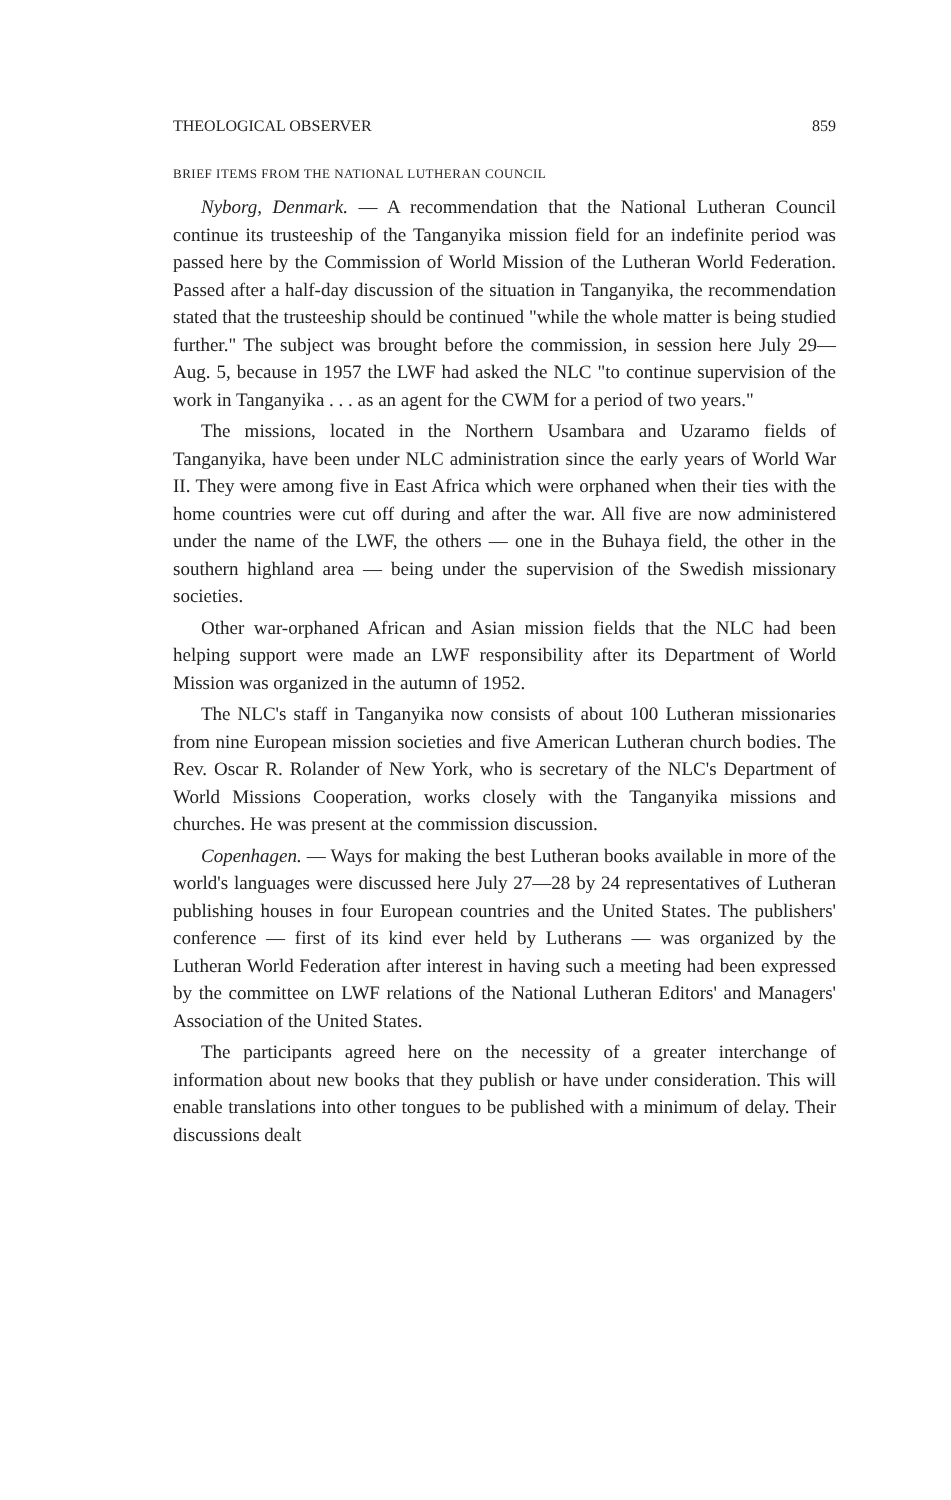THEOLOGICAL OBSERVER 859
BRIEF ITEMS FROM THE NATIONAL LUTHERAN COUNCIL
Nyborg, Denmark. — A recommendation that the National Lutheran Council continue its trusteeship of the Tanganyika mission field for an indefinite period was passed here by the Commission of World Mission of the Lutheran World Federation. Passed after a half-day discussion of the situation in Tanganyika, the recommendation stated that the trusteeship should be continued "while the whole matter is being studied further." The subject was brought before the commission, in session here July 29—Aug. 5, because in 1957 the LWF had asked the NLC "to continue supervision of the work in Tanganyika . . . as an agent for the CWM for a period of two years."
The missions, located in the Northern Usambara and Uzaramo fields of Tanganyika, have been under NLC administration since the early years of World War II. They were among five in East Africa which were orphaned when their ties with the home countries were cut off during and after the war. All five are now administered under the name of the LWF, the others — one in the Buhaya field, the other in the southern highland area — being under the supervision of the Swedish missionary societies.
Other war-orphaned African and Asian mission fields that the NLC had been helping support were made an LWF responsibility after its Department of World Mission was organized in the autumn of 1952.
The NLC's staff in Tanganyika now consists of about 100 Lutheran missionaries from nine European mission societies and five American Lutheran church bodies. The Rev. Oscar R. Rolander of New York, who is secretary of the NLC's Department of World Missions Cooperation, works closely with the Tanganyika missions and churches. He was present at the commission discussion.
Copenhagen. — Ways for making the best Lutheran books available in more of the world's languages were discussed here July 27—28 by 24 representatives of Lutheran publishing houses in four European countries and the United States. The publishers' conference — first of its kind ever held by Lutherans — was organized by the Lutheran World Federation after interest in having such a meeting had been expressed by the committee on LWF relations of the National Lutheran Editors' and Managers' Association of the United States.
The participants agreed here on the necessity of a greater interchange of information about new books that they publish or have under consideration. This will enable translations into other tongues to be published with a minimum of delay. Their discussions dealt